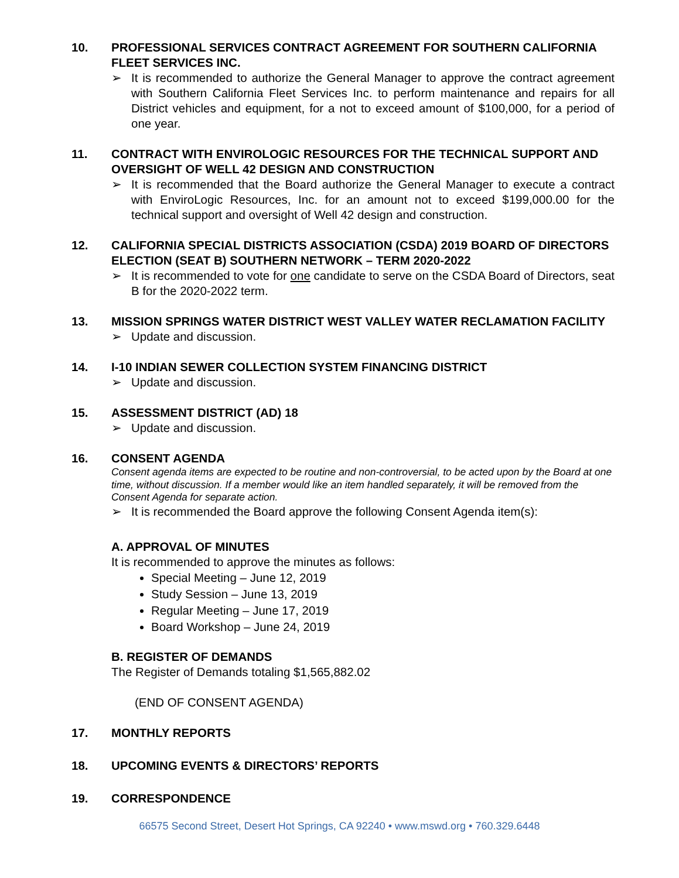10. PROFESSIONAL SERVICES CONTRACT AGREEMENT FOR SOUTHERN CALIFORNIA FLEET SERVICES INC.
➢ It is recommended to authorize the General Manager to approve the contract agreement with Southern California Fleet Services Inc. to perform maintenance and repairs for all District vehicles and equipment, for a not to exceed amount of $100,000, for a period of one year.
11. CONTRACT WITH ENVIROLOGIC RESOURCES FOR THE TECHNICAL SUPPORT AND OVERSIGHT OF WELL 42 DESIGN AND CONSTRUCTION
➢ It is recommended that the Board authorize the General Manager to execute a contract with EnviroLogic Resources, Inc. for an amount not to exceed $199,000.00 for the technical support and oversight of Well 42 design and construction.
12. CALIFORNIA SPECIAL DISTRICTS ASSOCIATION (CSDA) 2019 BOARD OF DIRECTORS ELECTION (SEAT B) SOUTHERN NETWORK – TERM 2020-2022
➢ It is recommended to vote for one candidate to serve on the CSDA Board of Directors, seat B for the 2020-2022 term.
13. MISSION SPRINGS WATER DISTRICT WEST VALLEY WATER RECLAMATION FACILITY
➢ Update and discussion.
14. I-10 INDIAN SEWER COLLECTION SYSTEM FINANCING DISTRICT
➢ Update and discussion.
15. ASSESSMENT DISTRICT (AD) 18
➢ Update and discussion.
16. CONSENT AGENDA
Consent agenda items are expected to be routine and non-controversial, to be acted upon by the Board at one time, without discussion. If a member would like an item handled separately, it will be removed from the Consent Agenda for separate action.
➢ It is recommended the Board approve the following Consent Agenda item(s):
A. APPROVAL OF MINUTES
It is recommended to approve the minutes as follows:
Special Meeting – June 12, 2019
Study Session – June 13, 2019
Regular Meeting – June 17, 2019
Board Workshop – June 24, 2019
B. REGISTER OF DEMANDS
The Register of Demands totaling $1,565,882.02
(END OF CONSENT AGENDA)
17. MONTHLY REPORTS
18. UPCOMING EVENTS & DIRECTORS’ REPORTS
19. CORRESPONDENCE
66575 Second Street, Desert Hot Springs, CA 92240 • www.mswd.org • 760.329.6448